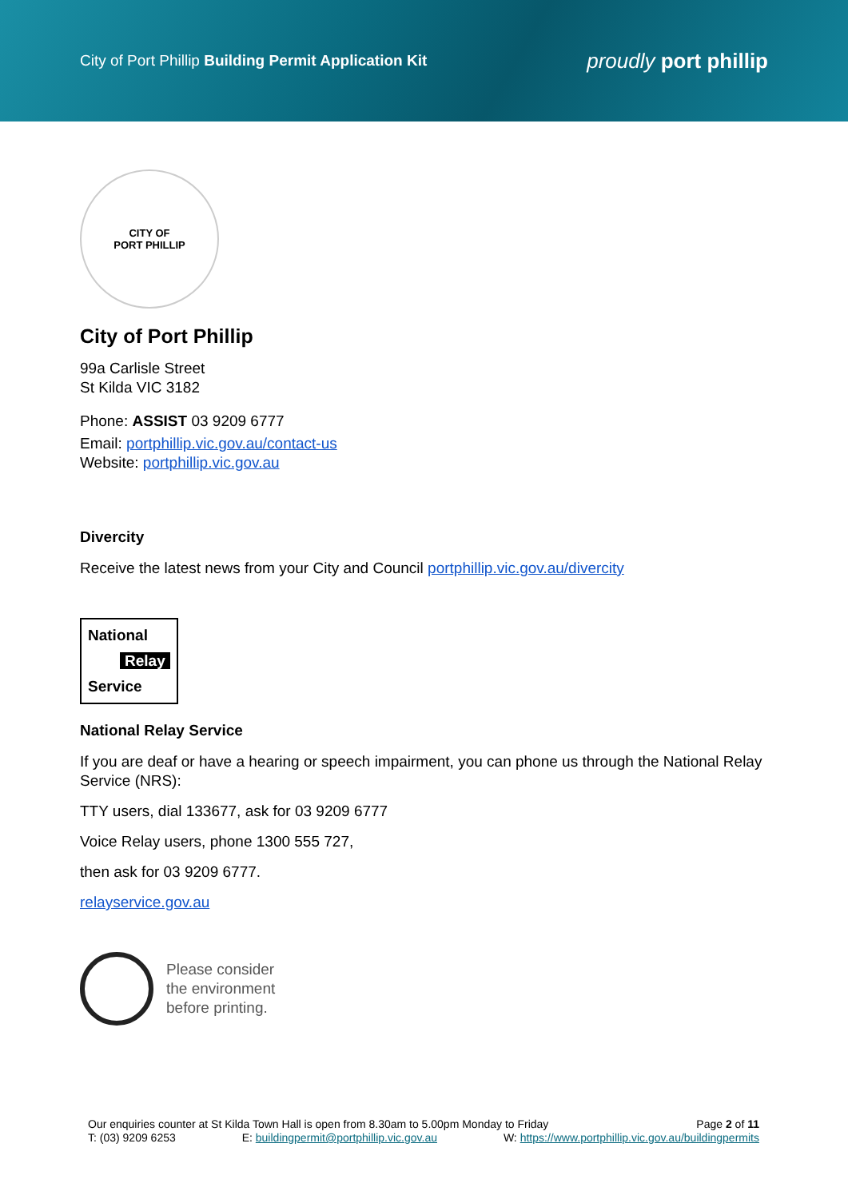City of Port Phillip Building Permit Application Kit
proudly port phillip
CITY OF
PORT PHILLIP
City of Port Phillip
99a Carlisle Street
St Kilda VIC 3182
Phone: ASSIST 03 9209 6777
Email: portphillip.vic.gov.au/contact-us
Website: portphillip.vic.gov.au
Divercity
Receive the latest news from your City and Council portphillip.vic.gov.au/divercity
National
Relay
Service
National Relay Service
If you are deaf or have a hearing or speech impairment, you can phone us through the National Relay Service (NRS):
TTY users, dial 133677, ask for 03 9209 6777
Voice Relay users, phone 1300 555 727,
then ask for 03 9209 6777.
relayservice.gov.au
Please consider
the environment
before printing.
Our enquiries counter at St Kilda Town Hall is open from 8.30am to 5.00pm Monday to Friday Page 2 of 11
T: (03) 9209 6253 E: buildingpermit@portphillip.vic.gov.au W: https://www.portphillip.vic.gov.au/buildingpermits